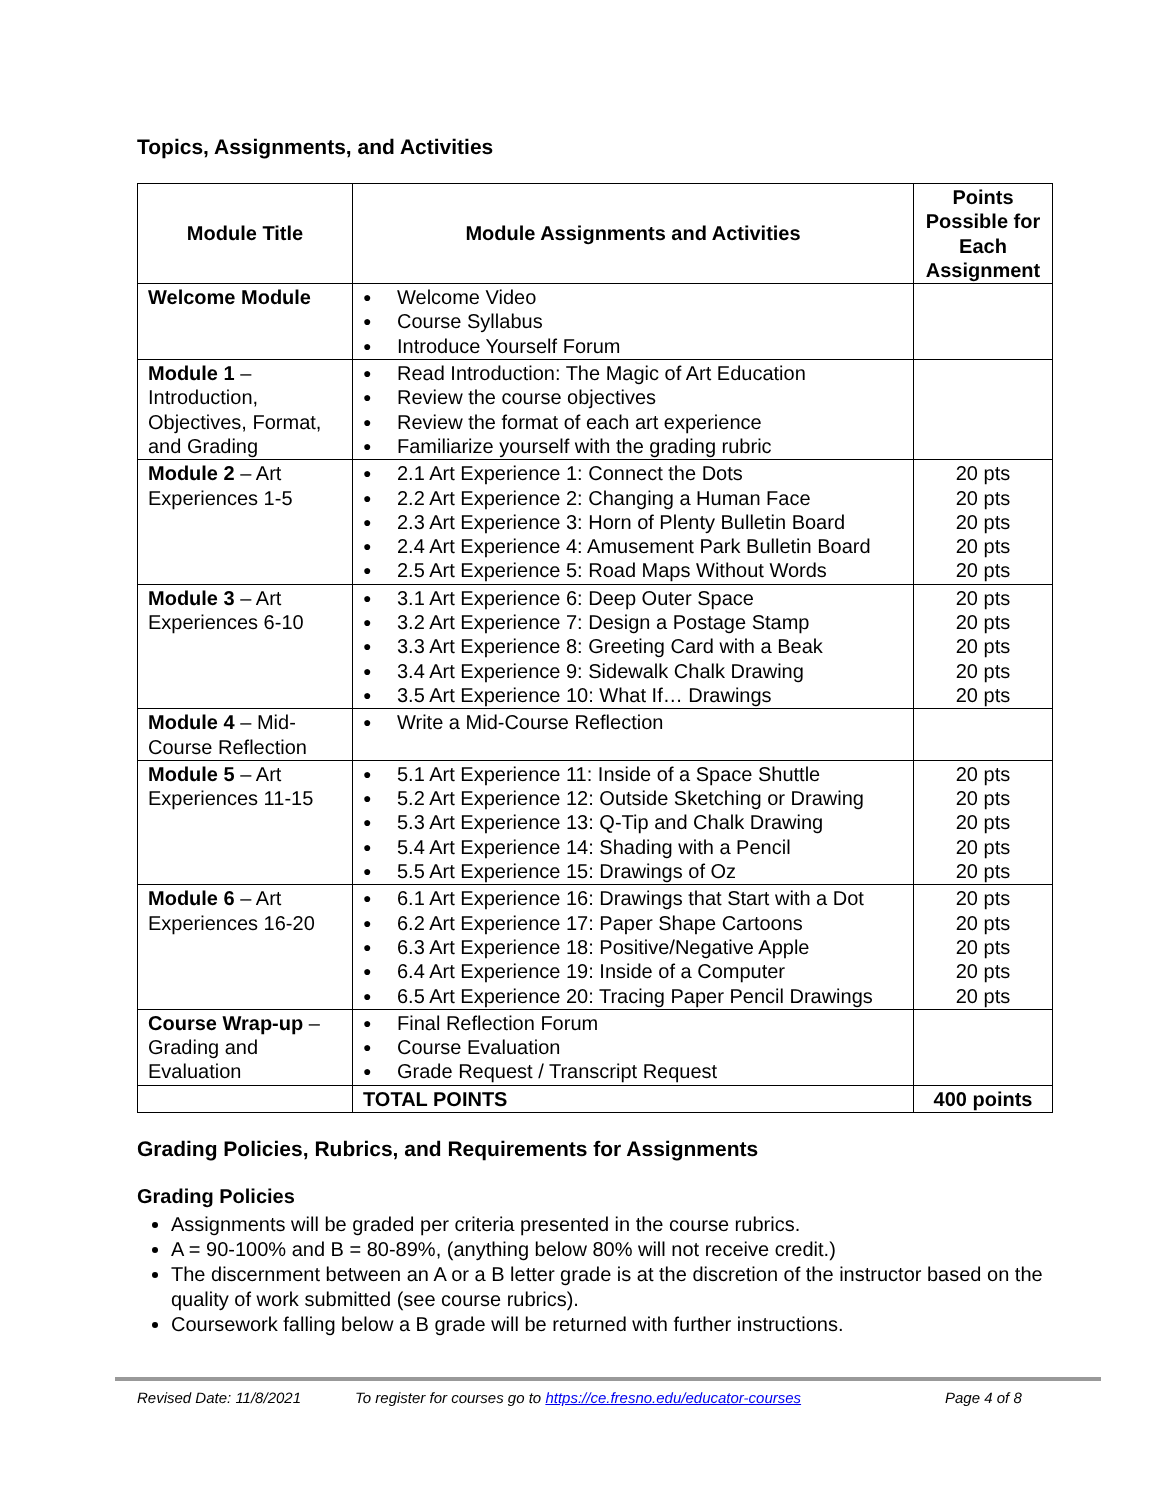Topics, Assignments, and Activities
| Module Title | Module Assignments and Activities | Points Possible for Each Assignment |
| --- | --- | --- |
| Welcome Module | ● Welcome Video ● Course Syllabus ● Introduce Yourself Forum | |
| Module 1 – Introduction, Objectives, Format, and Grading | ● Read Introduction: The Magic of Art Education ● Review the course objectives ● Review the format of each art experience ● Familiarize yourself with the grading rubric | |
| Module 2 – Art Experiences 1-5 | ● 2.1 Art Experience 1: Connect the Dots ● 2.2 Art Experience 2: Changing a Human Face ● 2.3 Art Experience 3: Horn of Plenty Bulletin Board ● 2.4 Art Experience 4: Amusement Park Bulletin Board ● 2.5 Art Experience 5: Road Maps Without Words | 20 pts 20 pts 20 pts 20 pts 20 pts |
| Module 3 – Art Experiences 6-10 | ● 3.1 Art Experience 6: Deep Outer Space ● 3.2 Art Experience 7: Design a Postage Stamp ● 3.3 Art Experience 8: Greeting Card with a Beak ● 3.4 Art Experience 9: Sidewalk Chalk Drawing ● 3.5 Art Experience 10: What If… Drawings | 20 pts 20 pts 20 pts 20 pts 20 pts |
| Module 4 – Mid-Course Reflection | ● Write a Mid-Course Reflection | |
| Module 5 – Art Experiences 11-15 | ● 5.1 Art Experience 11: Inside of a Space Shuttle ● 5.2 Art Experience 12: Outside Sketching or Drawing ● 5.3 Art Experience 13: Q-Tip and Chalk Drawing ● 5.4 Art Experience 14: Shading with a Pencil ● 5.5 Art Experience 15: Drawings of Oz | 20 pts 20 pts 20 pts 20 pts 20 pts |
| Module 6 – Art Experiences 16-20 | ● 6.1 Art Experience 16: Drawings that Start with a Dot ● 6.2 Art Experience 17: Paper Shape Cartoons ● 6.3 Art Experience 18: Positive/Negative Apple ● 6.4 Art Experience 19: Inside of a Computer ● 6.5 Art Experience 20: Tracing Paper Pencil Drawings | 20 pts 20 pts 20 pts 20 pts 20 pts |
| Course Wrap-up – Grading and Evaluation | ● Final Reflection Forum ● Course Evaluation ● Grade Request / Transcript Request | |
| | TOTAL POINTS | 400 points |
Grading Policies, Rubrics, and Requirements for Assignments
Grading Policies
Assignments will be graded per criteria presented in the course rubrics.
A = 90-100% and B = 80-89%, (anything below 80% will not receive credit.)
The discernment between an A or a B letter grade is at the discretion of the instructor based on the quality of work submitted (see course rubrics).
Coursework falling below a B grade will be returned with further instructions.
Revised Date: 11/8/2021 To register for courses go to https://ce.fresno.edu/educator-courses Page 4 of 8